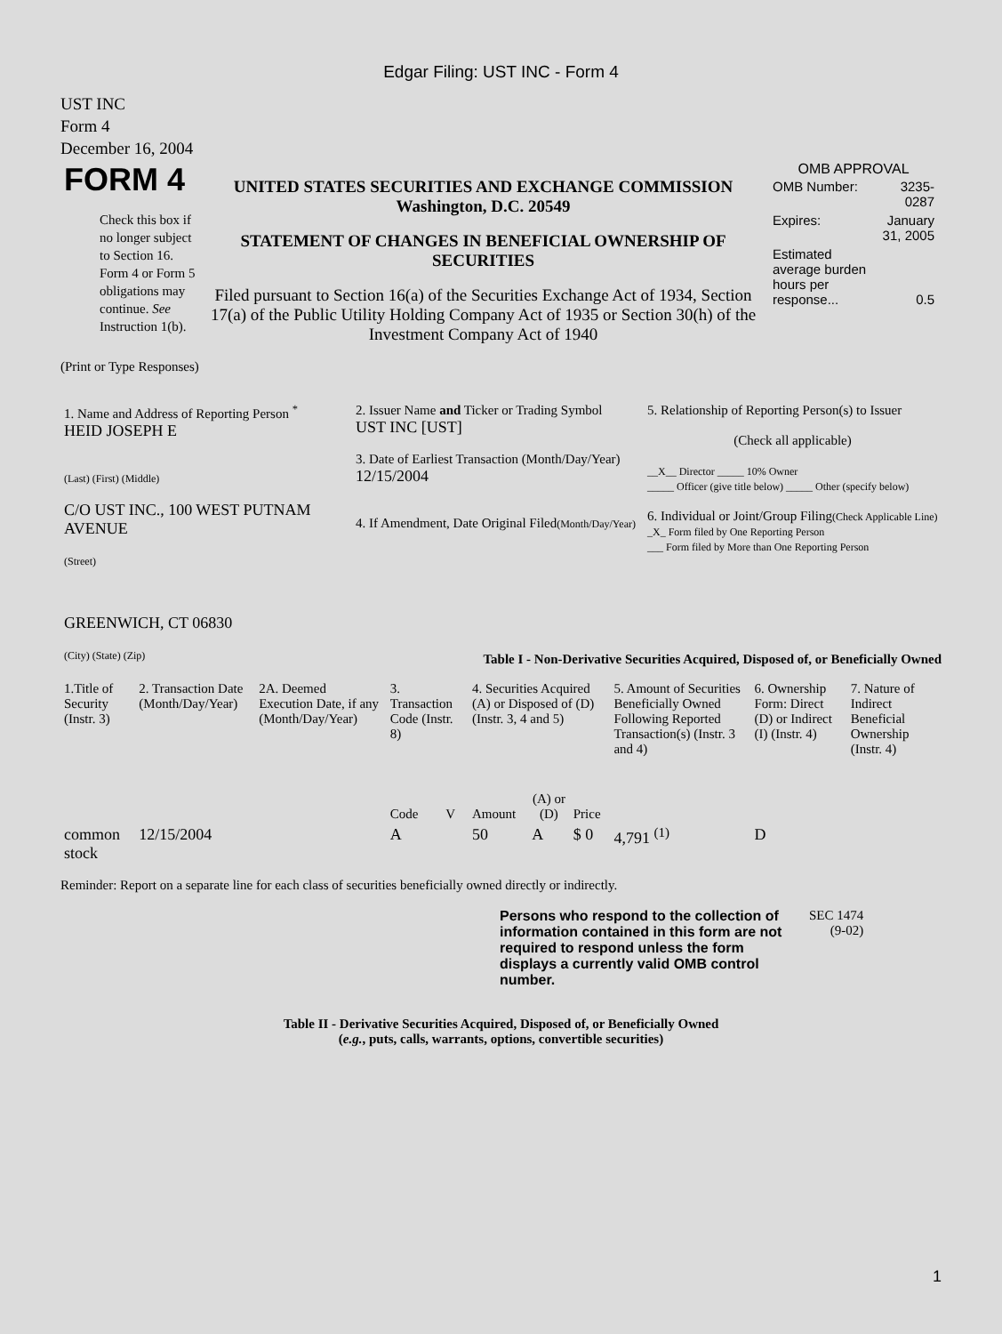Edgar Filing: UST INC - Form 4
UST INC
Form 4
December 16, 2004
| FORM 4 Check this box if no longer subject to Section 16. Form 4 or Form 5 obligations may continue. See Instruction 1(b). | UNITED STATES SECURITIES AND EXCHANGE COMMISSION Washington, D.C. 20549 STATEMENT OF CHANGES IN BENEFICIAL OWNERSHIP OF SECURITIES Filed pursuant to Section 16(a) of the Securities Exchange Act of 1934, Section 17(a) of the Public Utility Holding Company Act of 1935 or Section 30(h) of the Investment Company Act of 1940 | OMB APPROVAL / OMB Number: / 3235-0287 / / Expires: / January 31, 2005 / / Estimated average burden hours per response... / 0.5 / |
(Print or Type Responses)
| 1. Name and Address of Reporting Person <sup>*</sup> HEID JOSEPH E (Last) (First) (Middle) C/O UST INC., 100 WEST PUTNAM AVENUE (Street) GREENWICH, CT 06830 (City) (State) (Zip) | 2. Issuer Name and Ticker or Trading Symbol UST INC [UST] 3. Date of Earliest Transaction (Month/Day/Year) 12/15/2004 4. If Amendment, Date Original Filed (Month/Day/Year) | 5. Relationship of Reporting Person(s) to Issuer (Check all applicable) __X__ Director _____ 10% Owner _____ Officer (give title below) _____ Other (specify below) 6. Individual or Joint/Group Filing (Check Applicable Line) _X_ Form filed by One Reporting Person ___ Form filed by More than One Reporting Person |
Table I - Non-Derivative Securities Acquired, Disposed of, or Beneficially Owned
| 1.Title of Security (Instr. 3) | 2. Transaction Date (Month/Day/Year) | 2A. Deemed Execution Date, if any (Month/Day/Year) | 3. Transaction Code (Instr. 8) | | 4. Securities Acquired (A) or Disposed of (D) (Instr. 3, 4 and 5) | | | 5. Amount of Securities Beneficially Owned Following Reported Transaction(s) (Instr. 3 and 4) | 6. Ownership Form: Direct (D) or Indirect (I) (Instr. 4) | 7. Nature of Indirect Beneficial Ownership (Instr. 4) |
| --- | --- | --- | --- | --- | --- | --- | --- | --- | --- | --- |
| | | | Code | V | Amount | (A) or (D) | Price | | | |
| common stock | 12/15/2004 | | A | | 50 | A | $ 0 | 4,791 <sup>(1)</sup> | D | |
Reminder: Report on a separate line for each class of securities beneficially owned directly or indirectly.
| Persons who respond to the collection of information contained in this form are not required to respond unless the form displays a currently valid OMB control number. | SEC 1474 (9-02) |
Table II - Derivative Securities Acquired, Disposed of, or Beneficially Owned
(e.g., puts, calls, warrants, options, convertible securities)
1